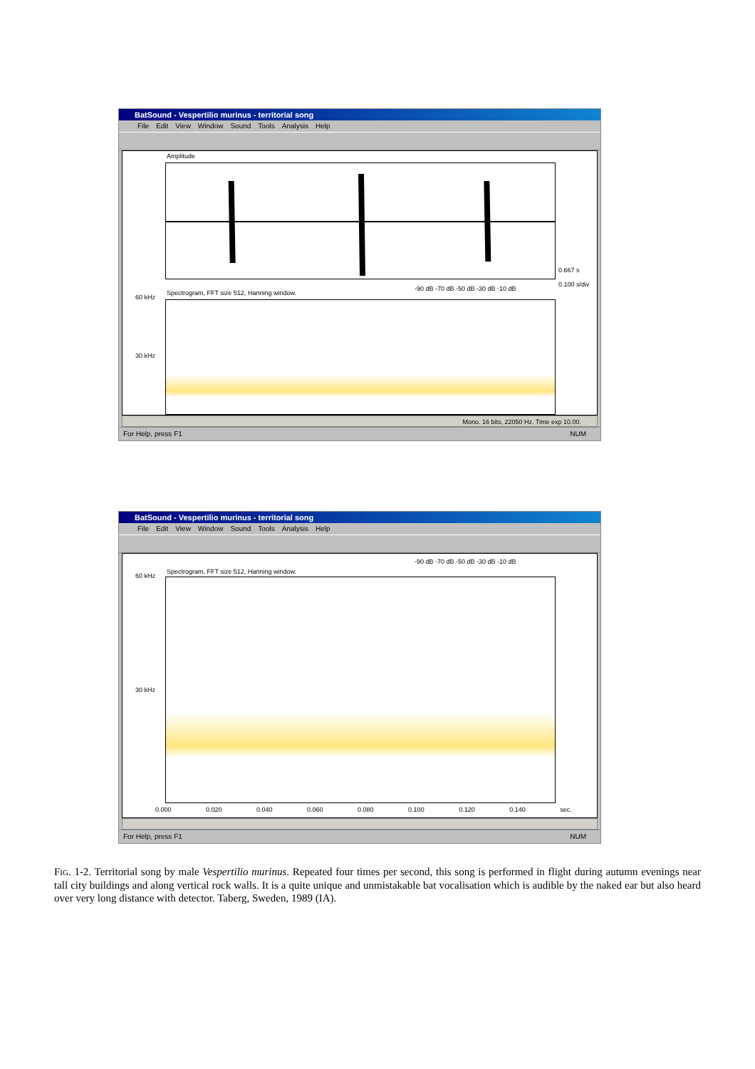BatSound - Vespertilio murinus - territorial song
File Edit View Window Sound Tools Analysis Help
Amplitude
0.667 s
0.100 s/div
Spectrogram, FFT size 512, Hanning window.
-90 dB -70 dB -50 dB -30 dB -10 dB
60 kHz
30 kHz
Mono. 16 bits, 22050 Hz. Time exp 10.00.
For Help, press F1 NUM
BatSound - Vespertilio murinus - territorial song
File Edit View Window Sound Tools Analysis Help
-90 dB -70 dB -50 dB -30 dB -10 dB
Spectrogram, FFT size 512, Hanning window.
60 kHz
30 kHz
0.000 0.020 0.040 0.060 0.080 0.100 0.120 0.140 sec.
For Help, press F1 NUM
FIG. 1-2. Territorial song by male Vespertilio murinus. Repeated four times per second, this song is performed in flight during autumn evenings near tall city buildings and along vertical rock walls. It is a quite unique and unmistakable bat vocalisation which is audible by the naked ear but also heard over very long distance with detector. Taberg, Sweden, 1989 (IA).